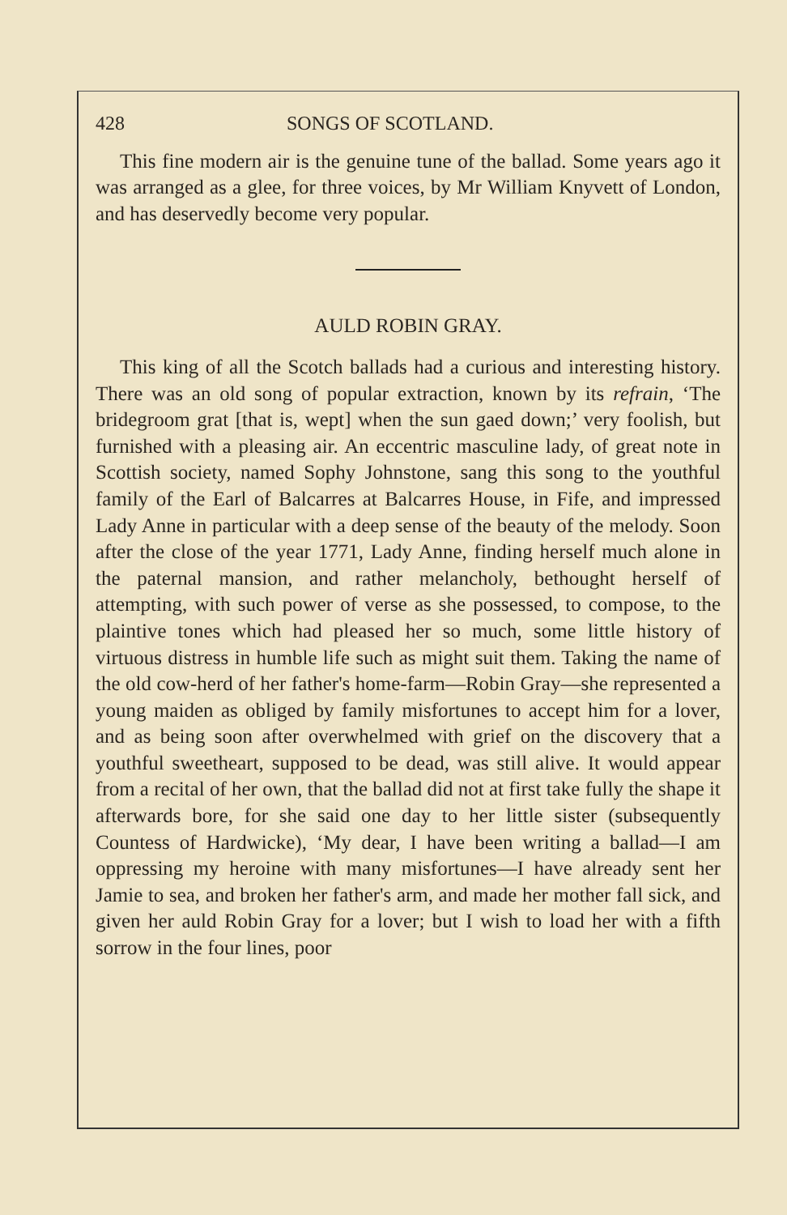428 SONGS OF SCOTLAND.
This fine modern air is the genuine tune of the ballad. Some years ago it was arranged as a glee, for three voices, by Mr William Knyvett of London, and has deservedly become very popular.
AULD ROBIN GRAY.
This king of all the Scotch ballads had a curious and interesting history. There was an old song of popular extraction, known by its refrain, ‘The bridegroom grat [that is, wept] when the sun gaed down;’ very foolish, but furnished with a pleasing air. An eccentric masculine lady, of great note in Scottish society, named Sophy Johnstone, sang this song to the youthful family of the Earl of Balcarres at Balcarres House, in Fife, and impressed Lady Anne in particular with a deep sense of the beauty of the melody. Soon after the close of the year 1771, Lady Anne, finding herself much alone in the paternal mansion, and rather melancholy, bethought herself of attempting, with such power of verse as she possessed, to compose, to the plaintive tones which had pleased her so much, some little history of virtuous distress in humble life such as might suit them. Taking the name of the old cow-herd of her father's home-farm—Robin Gray—she represented a young maiden as obliged by family misfortunes to accept him for a lover, and as being soon after overwhelmed with grief on the discovery that a youthful sweetheart, supposed to be dead, was still alive. It would appear from a recital of her own, that the ballad did not at first take fully the shape it afterwards bore, for she said one day to her little sister (subsequently Countess of Hardwicke), ‘My dear, I have been writing a ballad—I am oppressing my heroine with many misfortunes—I have already sent her Jamie to sea, and broken her father's arm, and made her mother fall sick, and given her auld Robin Gray for a lover; but I wish to load her with a fifth sorrow in the four lines, poor